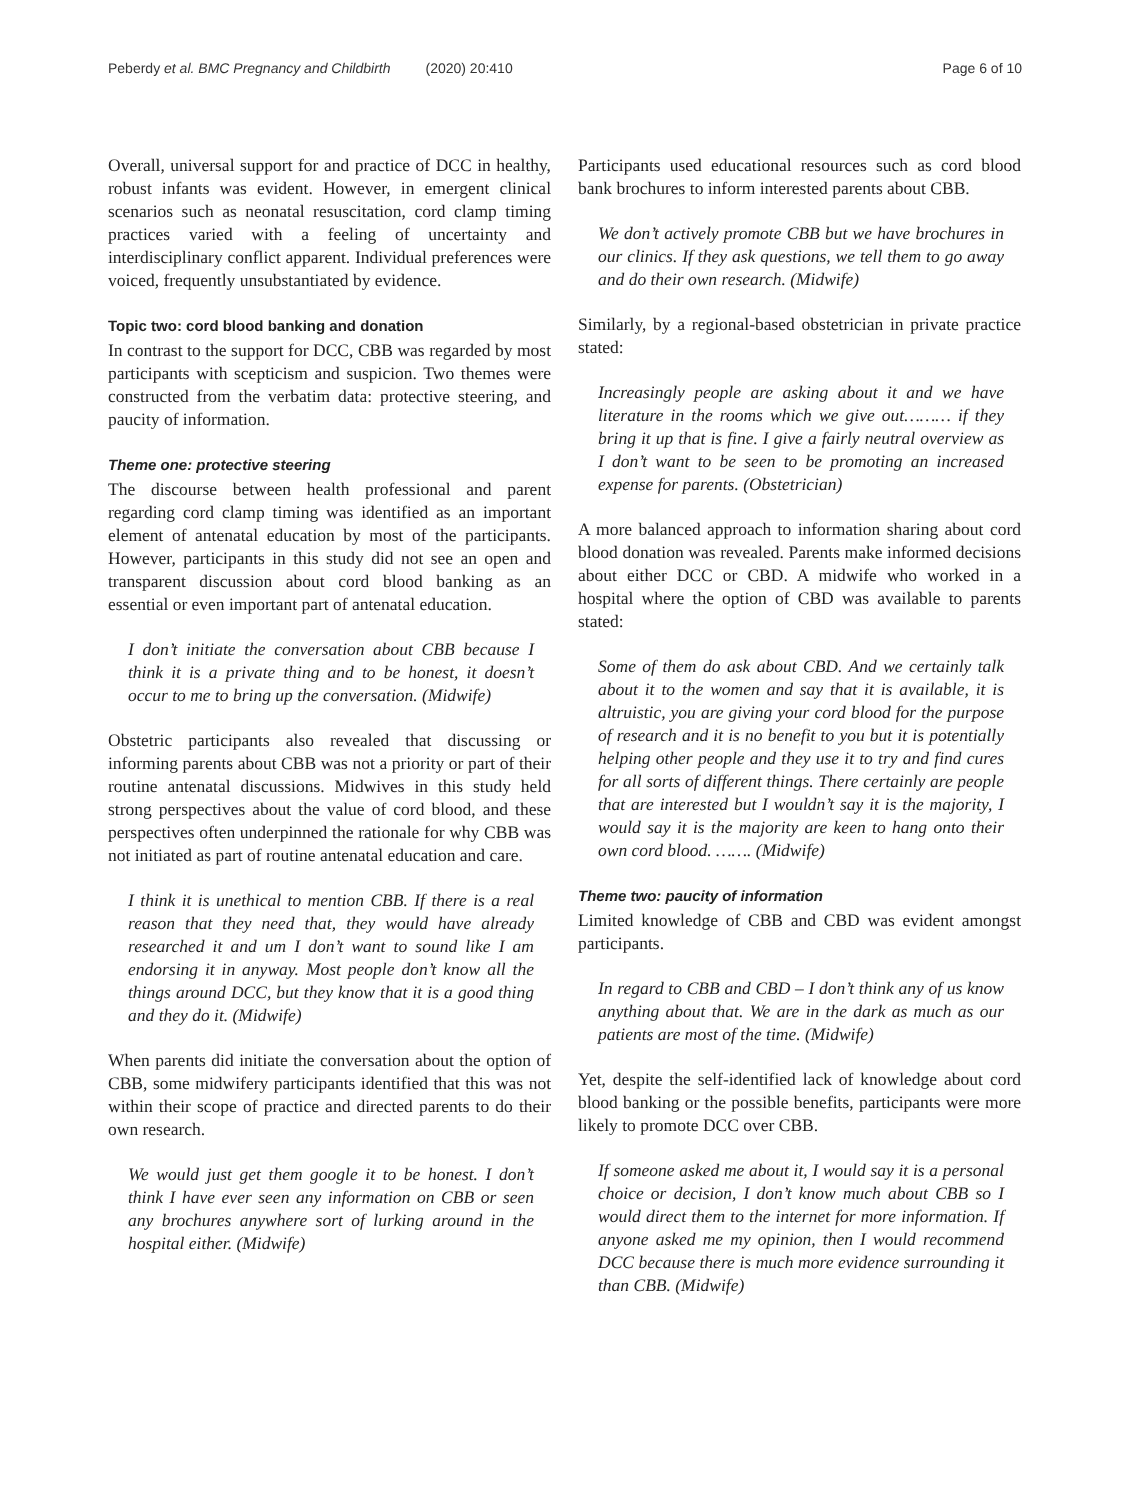Peberdy et al. BMC Pregnancy and Childbirth (2020) 20:410 Page 6 of 10
Overall, universal support for and practice of DCC in healthy, robust infants was evident. However, in emergent clinical scenarios such as neonatal resuscitation, cord clamp timing practices varied with a feeling of uncertainty and interdisciplinary conflict apparent. Individual preferences were voiced, frequently unsubstantiated by evidence.
Topic two: cord blood banking and donation
In contrast to the support for DCC, CBB was regarded by most participants with scepticism and suspicion. Two themes were constructed from the verbatim data: protective steering, and paucity of information.
Theme one: protective steering
The discourse between health professional and parent regarding cord clamp timing was identified as an important element of antenatal education by most of the participants. However, participants in this study did not see an open and transparent discussion about cord blood banking as an essential or even important part of antenatal education.
I don’t initiate the conversation about CBB because I think it is a private thing and to be honest, it doesn’t occur to me to bring up the conversation. (Midwife)
Obstetric participants also revealed that discussing or informing parents about CBB was not a priority or part of their routine antenatal discussions. Midwives in this study held strong perspectives about the value of cord blood, and these perspectives often underpinned the rationale for why CBB was not initiated as part of routine antenatal education and care.
I think it is unethical to mention CBB. If there is a real reason that they need that, they would have already researched it and um I don’t want to sound like I am endorsing it in anyway. Most people don’t know all the things around DCC, but they know that it is a good thing and they do it. (Midwife)
When parents did initiate the conversation about the option of CBB, some midwifery participants identified that this was not within their scope of practice and directed parents to do their own research.
We would just get them google it to be honest. I don’t think I have ever seen any information on CBB or seen any brochures anywhere sort of lurking around in the hospital either. (Midwife)
Participants used educational resources such as cord blood bank brochures to inform interested parents about CBB.
We don’t actively promote CBB but we have brochures in our clinics. If they ask questions, we tell them to go away and do their own research. (Midwife)
Similarly, by a regional-based obstetrician in private practice stated:
Increasingly people are asking about it and we have literature in the rooms which we give out……… if they bring it up that is fine. I give a fairly neutral overview as I don’t want to be seen to be promoting an increased expense for parents. (Obstetrician)
A more balanced approach to information sharing about cord blood donation was revealed. Parents make informed decisions about either DCC or CBD. A midwife who worked in a hospital where the option of CBD was available to parents stated:
Some of them do ask about CBD. And we certainly talk about it to the women and say that it is available, it is altruistic, you are giving your cord blood for the purpose of research and it is no benefit to you but it is potentially helping other people and they use it to try and find cures for all sorts of different things. There certainly are people that are interested but I wouldn’t say it is the majority, I would say it is the majority are keen to hang onto their own cord blood. ……. (Midwife)
Theme two: paucity of information
Limited knowledge of CBB and CBD was evident amongst participants.
In regard to CBB and CBD – I don’t think any of us know anything about that. We are in the dark as much as our patients are most of the time. (Midwife)
Yet, despite the self-identified lack of knowledge about cord blood banking or the possible benefits, participants were more likely to promote DCC over CBB.
If someone asked me about it, I would say it is a personal choice or decision, I don’t know much about CBB so I would direct them to the internet for more information. If anyone asked me my opinion, then I would recommend DCC because there is much more evidence surrounding it than CBB. (Midwife)